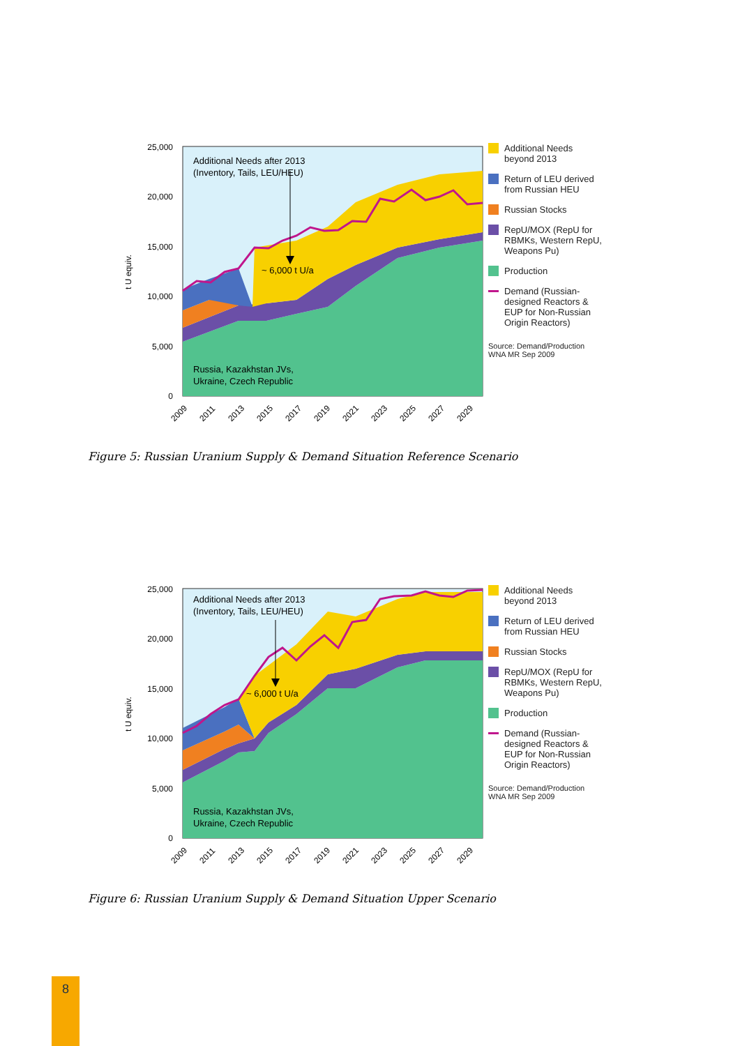Additional Needs after 2013
(Inventory, Tails, LEU/HEU)
~ 6,000 t U/a
Russia, Kazakhstan JVs,
Ukraine, Czech Republic
25,000
20,000
15,000
10,000
5,000
0
t U equiv.
2009
2011
2013
2015
2017
2019
2021
2023
2025
2027
2029
Additional Needs
beyond 2013
Return of LEU derived
from Russian HEU
Russian Stocks
RepU/MOX (RepU for
RBMKs, Western RepU,
Weapons Pu)
Production
Demand (Russian-
designed Reactors &
EUP for Non-Russian
Origin Reactors)
Source: Demand/Production
WNA MR Sep 2009
Figure 5: Russian Uranium Supply & Demand Situation Reference Scenario
Additional Needs after 2013
(Inventory, Tails, LEU/HEU)
~ 6,000 t U/a
Russia, Kazakhstan JVs,
Ukraine, Czech Republic
25,000
20,000
15,000
10,000
5,000
0
t U equiv.
2009
2011
2013
2015
2017
2019
2021
2023
2025
2027
2029
Additional Needs
beyond 2013
Return of LEU derived
from Russian HEU
Russian Stocks
RepU/MOX (RepU for
RBMKs, Western RepU,
Weapons Pu)
Production
Demand (Russian-
designed Reactors &
EUP for Non-Russian
Origin Reactors)
Source: Demand/Production
WNA MR Sep 2009
Figure 6: Russian Uranium Supply & Demand Situation Upper Scenario
8